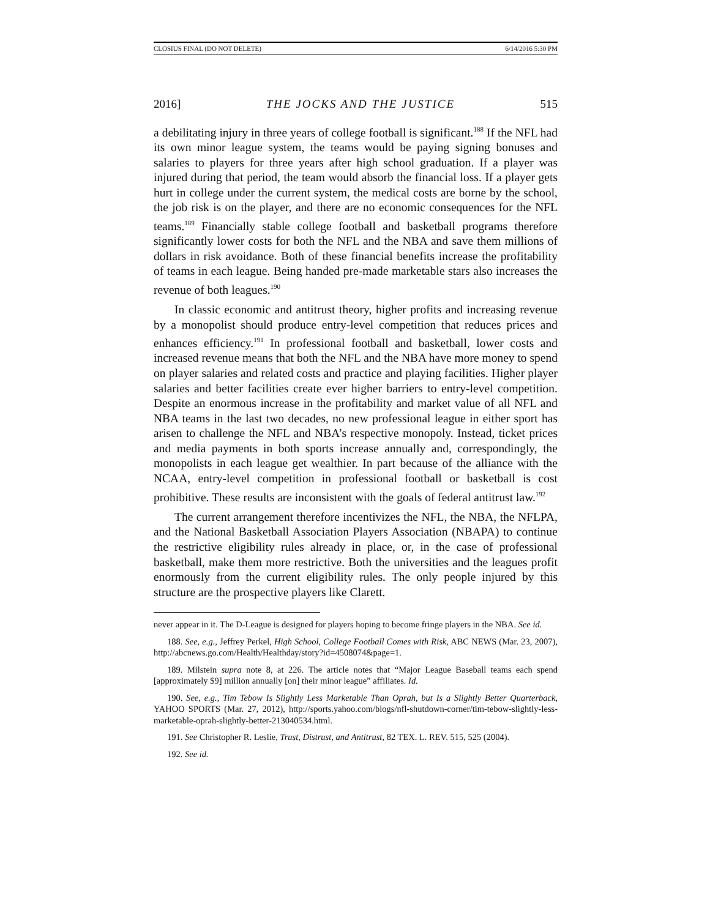CLOSIUS FINAL (DO NOT DELETE) 6/14/2016 5:30 PM
2016] THE JOCKS AND THE JUSTICE 515
a debilitating injury in three years of college football is significant.<sup>188</sup> If the NFL had its own minor league system, the teams would be paying signing bonuses and salaries to players for three years after high school graduation. If a player was injured during that period, the team would absorb the financial loss. If a player gets hurt in college under the current system, the medical costs are borne by the school, the job risk is on the player, and there are no economic consequences for the NFL teams.<sup>189</sup> Financially stable college football and basketball programs therefore significantly lower costs for both the NFL and the NBA and save them millions of dollars in risk avoidance. Both of these financial benefits increase the profitability of teams in each league. Being handed pre-made marketable stars also increases the revenue of both leagues.<sup>190</sup>
In classic economic and antitrust theory, higher profits and increasing revenue by a monopolist should produce entry-level competition that reduces prices and enhances efficiency.<sup>191</sup> In professional football and basketball, lower costs and increased revenue means that both the NFL and the NBA have more money to spend on player salaries and related costs and practice and playing facilities. Higher player salaries and better facilities create ever higher barriers to entry-level competition. Despite an enormous increase in the profitability and market value of all NFL and NBA teams in the last two decades, no new professional league in either sport has arisen to challenge the NFL and NBA’s respective monopoly. Instead, ticket prices and media payments in both sports increase annually and, correspondingly, the monopolists in each league get wealthier. In part because of the alliance with the NCAA, entry-level competition in professional football or basketball is cost prohibitive. These results are inconsistent with the goals of federal antitrust law.<sup>192</sup>
The current arrangement therefore incentivizes the NFL, the NBA, the NFLPA, and the National Basketball Association Players Association (NBAPA) to continue the restrictive eligibility rules already in place, or, in the case of professional basketball, make them more restrictive. Both the universities and the leagues profit enormously from the current eligibility rules. The only people injured by this structure are the prospective players like Clarett.
never appear in it. The D-League is designed for players hoping to become fringe players in the NBA. See id.
188. See, e.g., Jeffrey Perkel, High School, College Football Comes with Risk, ABC NEWS (Mar. 23, 2007), http://abcnews.go.com/Health/Healthday/story?id=4508074&page=1.
189. Milstein supra note 8, at 226. The article notes that “Major League Baseball teams each spend [approximately $9] million annually [on] their minor league” affiliates. Id.
190. See, e.g., Tim Tebow Is Slightly Less Marketable Than Oprah, but Is a Slightly Better Quarterback, YAHOO SPORTS (Mar. 27, 2012), http://sports.yahoo.com/blogs/nfl-shutdown-corner/tim-tebow-slightly-less-marketable-oprah-slightly-better-213040534.html.
191. See Christopher R. Leslie, Trust, Distrust, and Antitrust, 82 TEX. L. REV. 515, 525 (2004).
192. See id.